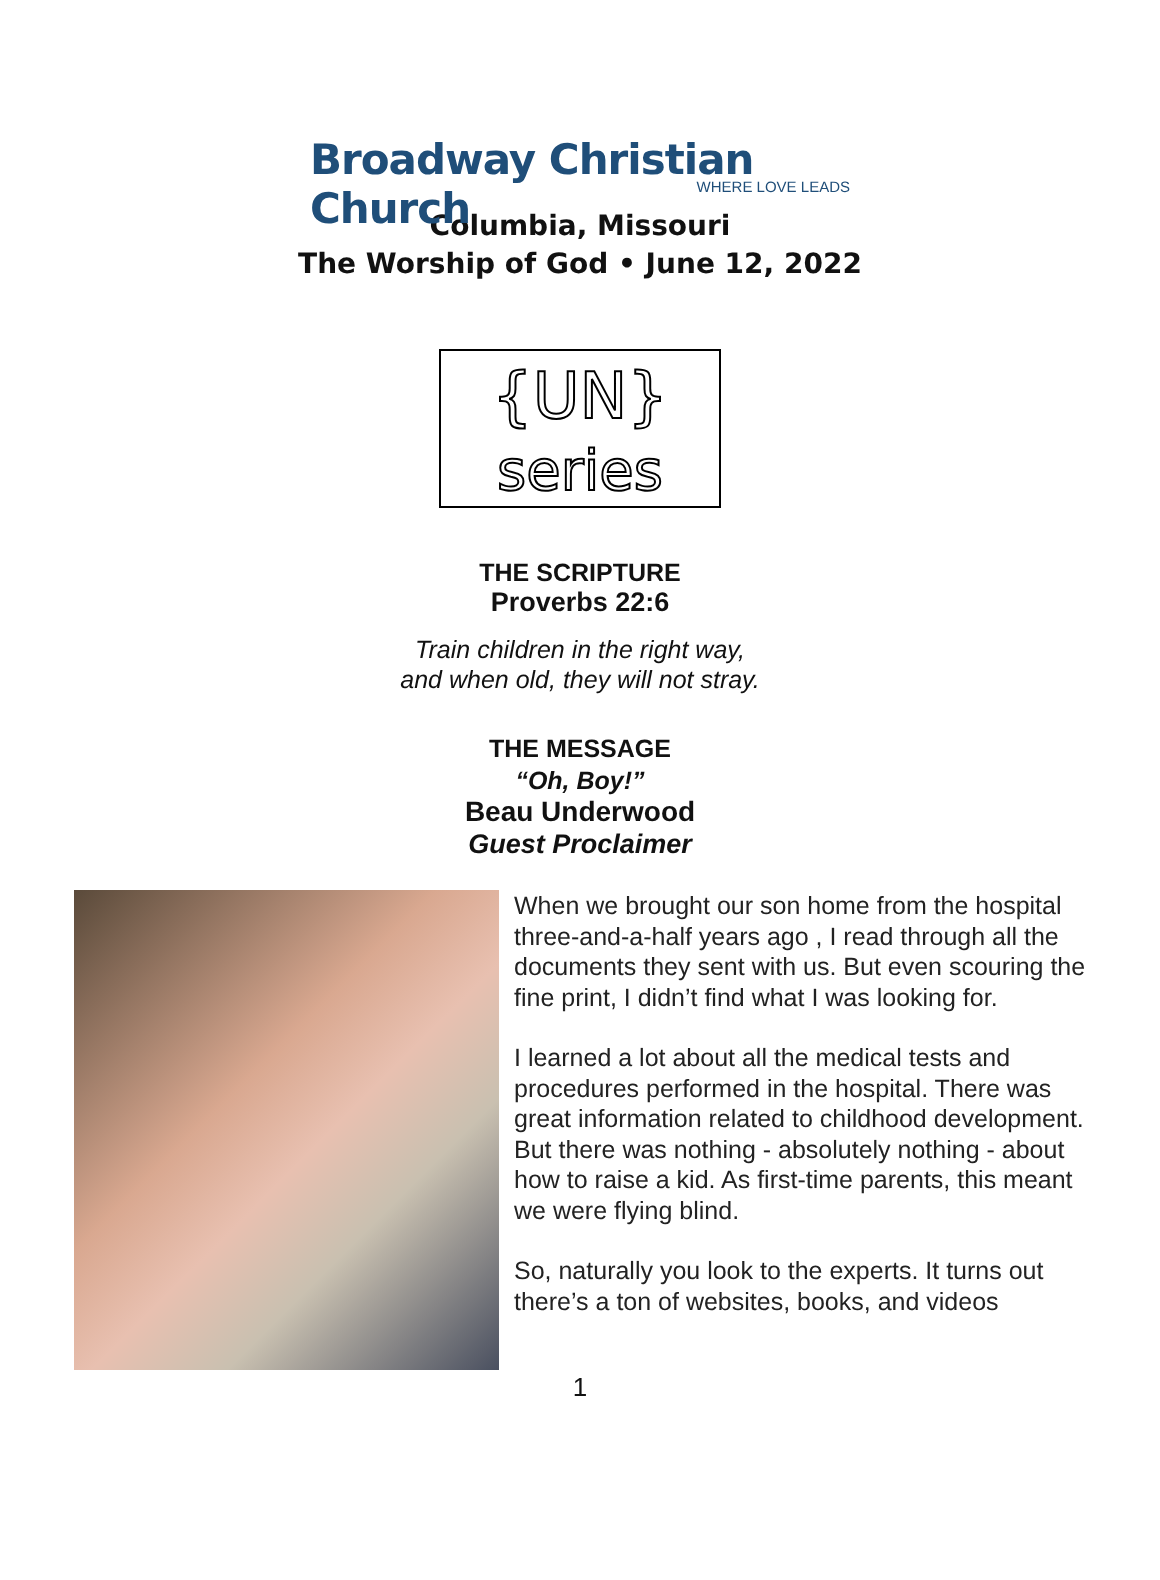Broadway Christian Church
WHERE LOVE LEADS
Columbia, Missouri
The Worship of God • June 12, 2022
{UN}
series
THE SCRIPTURE
Proverbs 22:6
Train children in the right way,
and when old, they will not stray.
THE MESSAGE
“Oh, Boy!”
Beau Underwood
Guest Proclaimer
When we brought our son home from the hospital three-and-a-half years ago , I read through all the documents they sent with us. But even scouring the fine print, I didn’t find what I was looking for.
I learned a lot about all the medical tests and procedures performed in the hospital. There was great information related to childhood development. But there was nothing - absolutely nothing - about how to raise a kid. As first-time parents, this meant we were flying blind.
So, naturally you look to the experts. It turns out there’s a ton of websites, books, and videos
1